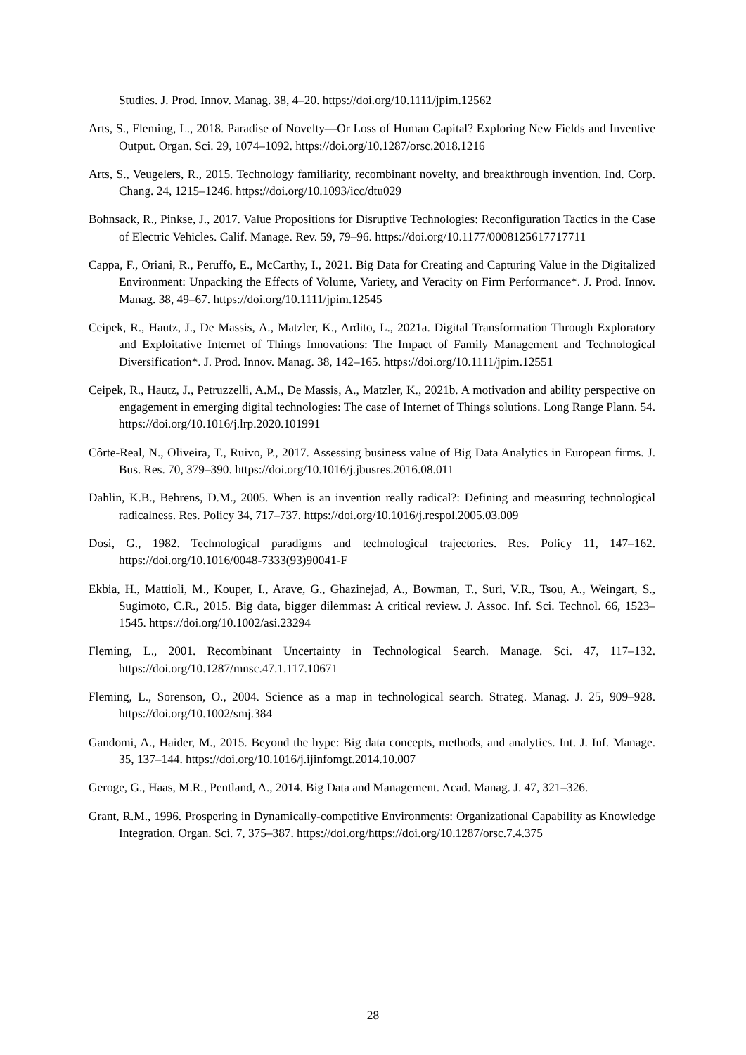Studies. J. Prod. Innov. Manag. 38, 4–20. https://doi.org/10.1111/jpim.12562
Arts, S., Fleming, L., 2018. Paradise of Novelty—Or Loss of Human Capital? Exploring New Fields and Inventive Output. Organ. Sci. 29, 1074–1092. https://doi.org/10.1287/orsc.2018.1216
Arts, S., Veugelers, R., 2015. Technology familiarity, recombinant novelty, and breakthrough invention. Ind. Corp. Chang. 24, 1215–1246. https://doi.org/10.1093/icc/dtu029
Bohnsack, R., Pinkse, J., 2017. Value Propositions for Disruptive Technologies: Reconfiguration Tactics in the Case of Electric Vehicles. Calif. Manage. Rev. 59, 79–96. https://doi.org/10.1177/0008125617717711
Cappa, F., Oriani, R., Peruffo, E., McCarthy, I., 2021. Big Data for Creating and Capturing Value in the Digitalized Environment: Unpacking the Effects of Volume, Variety, and Veracity on Firm Performance*. J. Prod. Innov. Manag. 38, 49–67. https://doi.org/10.1111/jpim.12545
Ceipek, R., Hautz, J., De Massis, A., Matzler, K., Ardito, L., 2021a. Digital Transformation Through Exploratory and Exploitative Internet of Things Innovations: The Impact of Family Management and Technological Diversification*. J. Prod. Innov. Manag. 38, 142–165. https://doi.org/10.1111/jpim.12551
Ceipek, R., Hautz, J., Petruzzelli, A.M., De Massis, A., Matzler, K., 2021b. A motivation and ability perspective on engagement in emerging digital technologies: The case of Internet of Things solutions. Long Range Plann. 54. https://doi.org/10.1016/j.lrp.2020.101991
Côrte-Real, N., Oliveira, T., Ruivo, P., 2017. Assessing business value of Big Data Analytics in European firms. J. Bus. Res. 70, 379–390. https://doi.org/10.1016/j.jbusres.2016.08.011
Dahlin, K.B., Behrens, D.M., 2005. When is an invention really radical?: Defining and measuring technological radicalness. Res. Policy 34, 717–737. https://doi.org/10.1016/j.respol.2005.03.009
Dosi, G., 1982. Technological paradigms and technological trajectories. Res. Policy 11, 147–162. https://doi.org/10.1016/0048-7333(93)90041-F
Ekbia, H., Mattioli, M., Kouper, I., Arave, G., Ghazinejad, A., Bowman, T., Suri, V.R., Tsou, A., Weingart, S., Sugimoto, C.R., 2015. Big data, bigger dilemmas: A critical review. J. Assoc. Inf. Sci. Technol. 66, 1523–1545. https://doi.org/10.1002/asi.23294
Fleming, L., 2001. Recombinant Uncertainty in Technological Search. Manage. Sci. 47, 117–132. https://doi.org/10.1287/mnsc.47.1.117.10671
Fleming, L., Sorenson, O., 2004. Science as a map in technological search. Strateg. Manag. J. 25, 909–928. https://doi.org/10.1002/smj.384
Gandomi, A., Haider, M., 2015. Beyond the hype: Big data concepts, methods, and analytics. Int. J. Inf. Manage. 35, 137–144. https://doi.org/10.1016/j.ijinfomgt.2014.10.007
Geroge, G., Haas, M.R., Pentland, A., 2014. Big Data and Management. Acad. Manag. J. 47, 321–326.
Grant, R.M., 1996. Prospering in Dynamically-competitive Environments: Organizational Capability as Knowledge Integration. Organ. Sci. 7, 375–387. https://doi.org/https://doi.org/10.1287/orsc.7.4.375
28